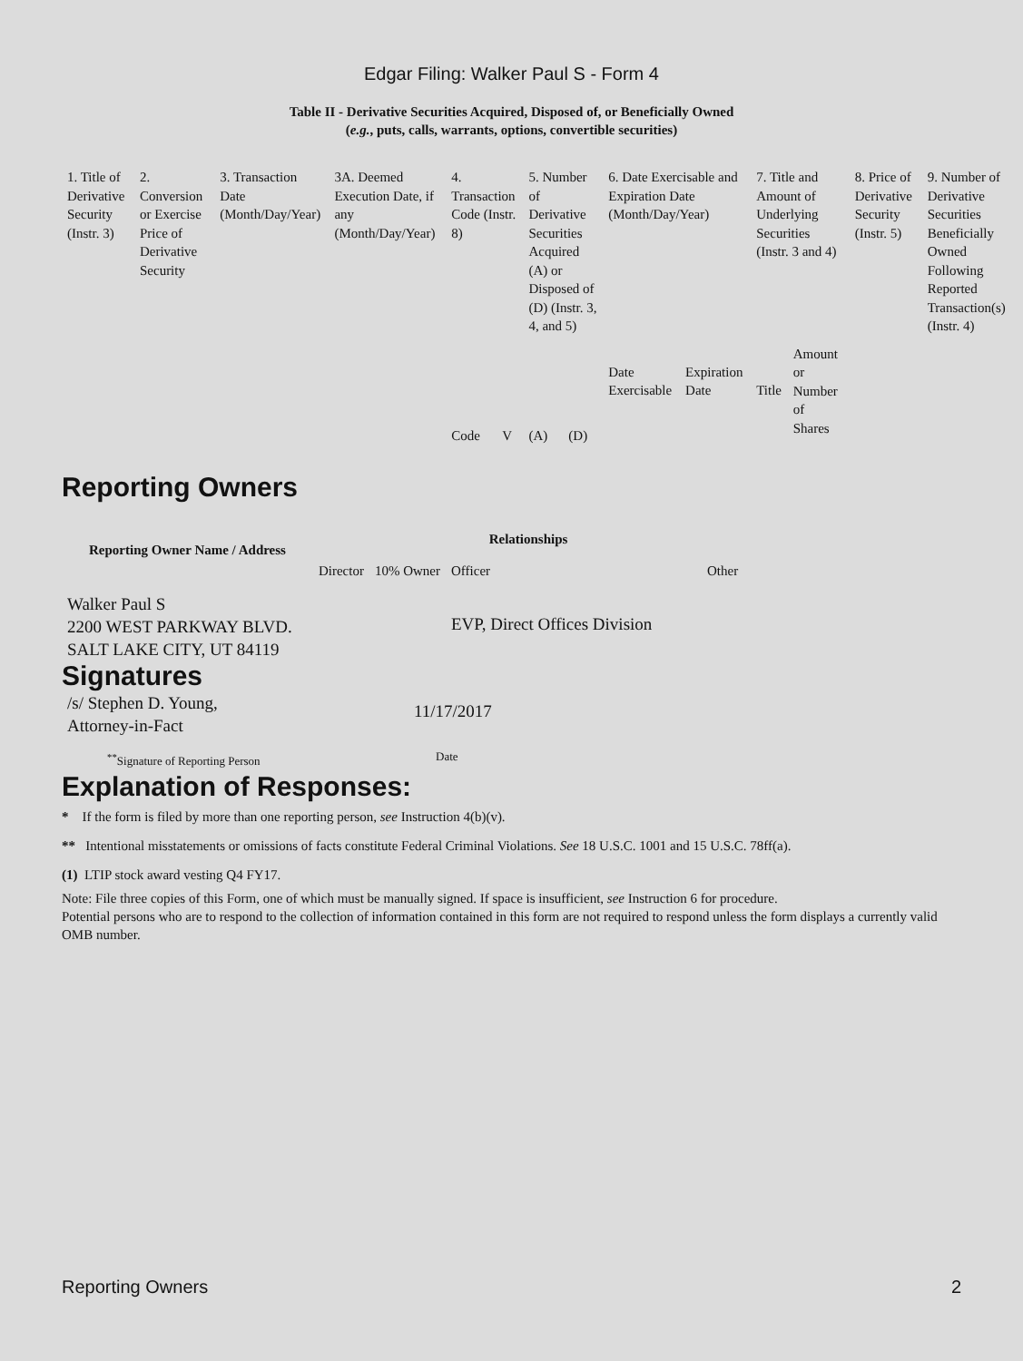Edgar Filing: Walker Paul S - Form 4
Table II - Derivative Securities Acquired, Disposed of, or Beneficially Owned
(e.g., puts, calls, warrants, options, convertible securities)
| 1. Title of Derivative Security (Instr. 3) | 2. Conversion or Exercise Price of Derivative Security | 3. Transaction Date (Month/Day/Year) | 3A. Deemed Execution Date, if any (Month/Day/Year) | 4. Transaction Code (Instr. 8) | | 5. Number of Derivative Securities Acquired (A) or Disposed of (D) (Instr. 3, 4, and 5) | | 6. Date Exercisable and Expiration Date (Month/Day/Year) | | 7. Title and Amount of Underlying Securities (Instr. 3 and 4) | | 8. Price of Derivative Security (Instr. 5) | 9. Number of Derivative Securities Beneficially Owned Following Reported Transaction(s) (Instr. 4) |
| | | | | Code | V | (A) | (D) | Date Exercisable | Expiration Date | Title | Amount or Number of Shares | | |
Reporting Owners
| Reporting Owner Name / Address | Relationships | | | |
| --- | --- | --- | --- | --- |
| | Director | 10% Owner | Officer | Other |
| Walker Paul S 2200 WEST PARKWAY BLVD. SALT LAKE CITY, UT 84119 | | | EVP, Direct Offices Division | |
Signatures
| /s/ Stephen D. Young, Attorney-in-Fact | 11/17/2017 |
| <sup>**</sup> Signature of Reporting Person | Date |
Explanation of Responses:
* If the form is filed by more than one reporting person, see Instruction 4(b)(v).
** Intentional misstatements or omissions of facts constitute Federal Criminal Violations. See 18 U.S.C. 1001 and 15 U.S.C. 78ff(a).
(1) LTIP stock award vesting Q4 FY17.
Note: File three copies of this Form, one of which must be manually signed. If space is insufficient, see Instruction 6 for procedure.
Potential persons who are to respond to the collection of information contained in this form are not required to respond unless the form displays a currently valid OMB number.
Reporting Owners 2